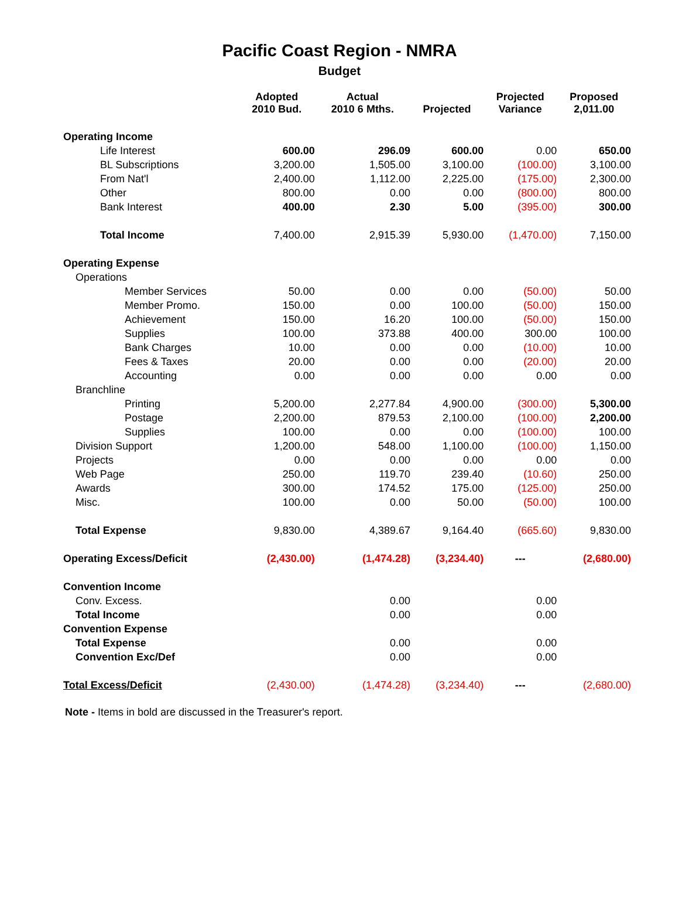Pacific Coast Region - NMRA
Budget
| | Adopted 2010 Bud. | Actual 2010 6 Mths. | Projected | Projected Variance | Proposed 2,011.00 |
| --- | --- | --- | --- | --- | --- |
| Operating Income | | | | | |
| Life Interest | 600.00 | 296.09 | 600.00 | 0.00 | 650.00 |
| BL Subscriptions | 3,200.00 | 1,505.00 | 3,100.00 | (100.00) | 3,100.00 |
| From Nat'l | 2,400.00 | 1,112.00 | 2,225.00 | (175.00) | 2,300.00 |
| Other | 800.00 | 0.00 | 0.00 | (800.00) | 800.00 |
| Bank Interest | 400.00 | 2.30 | 5.00 | (395.00) | 300.00 |
| Total Income | 7,400.00 | 2,915.39 | 5,930.00 | (1,470.00) | 7,150.00 |
| Operating Expense | | | | | |
| Operations | | | | | |
| Member Services | 50.00 | 0.00 | 0.00 | (50.00) | 50.00 |
| Member Promo. | 150.00 | 0.00 | 100.00 | (50.00) | 150.00 |
| Achievement | 150.00 | 16.20 | 100.00 | (50.00) | 150.00 |
| Supplies | 100.00 | 373.88 | 400.00 | 300.00 | 100.00 |
| Bank Charges | 10.00 | 0.00 | 0.00 | (10.00) | 10.00 |
| Fees & Taxes | 20.00 | 0.00 | 0.00 | (20.00) | 20.00 |
| Accounting | 0.00 | 0.00 | 0.00 | 0.00 | 0.00 |
| Branchline | | | | | |
| Printing | 5,200.00 | 2,277.84 | 4,900.00 | (300.00) | 5,300.00 |
| Postage | 2,200.00 | 879.53 | 2,100.00 | (100.00) | 2,200.00 |
| Supplies | 100.00 | 0.00 | 0.00 | (100.00) | 100.00 |
| Division Support | 1,200.00 | 548.00 | 1,100.00 | (100.00) | 1,150.00 |
| Projects | 0.00 | 0.00 | 0.00 | 0.00 | 0.00 |
| Web Page | 250.00 | 119.70 | 239.40 | (10.60) | 250.00 |
| Awards | 300.00 | 174.52 | 175.00 | (125.00) | 250.00 |
| Misc. | 100.00 | 0.00 | 50.00 | (50.00) | 100.00 |
| Total Expense | 9,830.00 | 4,389.67 | 9,164.40 | (665.60) | 9,830.00 |
| Operating Excess/Deficit | (2,430.00) | (1,474.28) | (3,234.40) | --- | (2,680.00) |
| Convention Income | | | | | |
| Conv. Excess. | | 0.00 | | 0.00 | |
| Total Income | | 0.00 | | 0.00 | |
| Convention Expense | | | | | |
| Total Expense | | 0.00 | | 0.00 | |
| Convention Exc/Def | | 0.00 | | 0.00 | |
| Total Excess/Deficit | (2,430.00) | (1,474.28) | (3,234.40) | --- | (2,680.00) |
Note - Items in bold are discussed in the Treasurer's report.